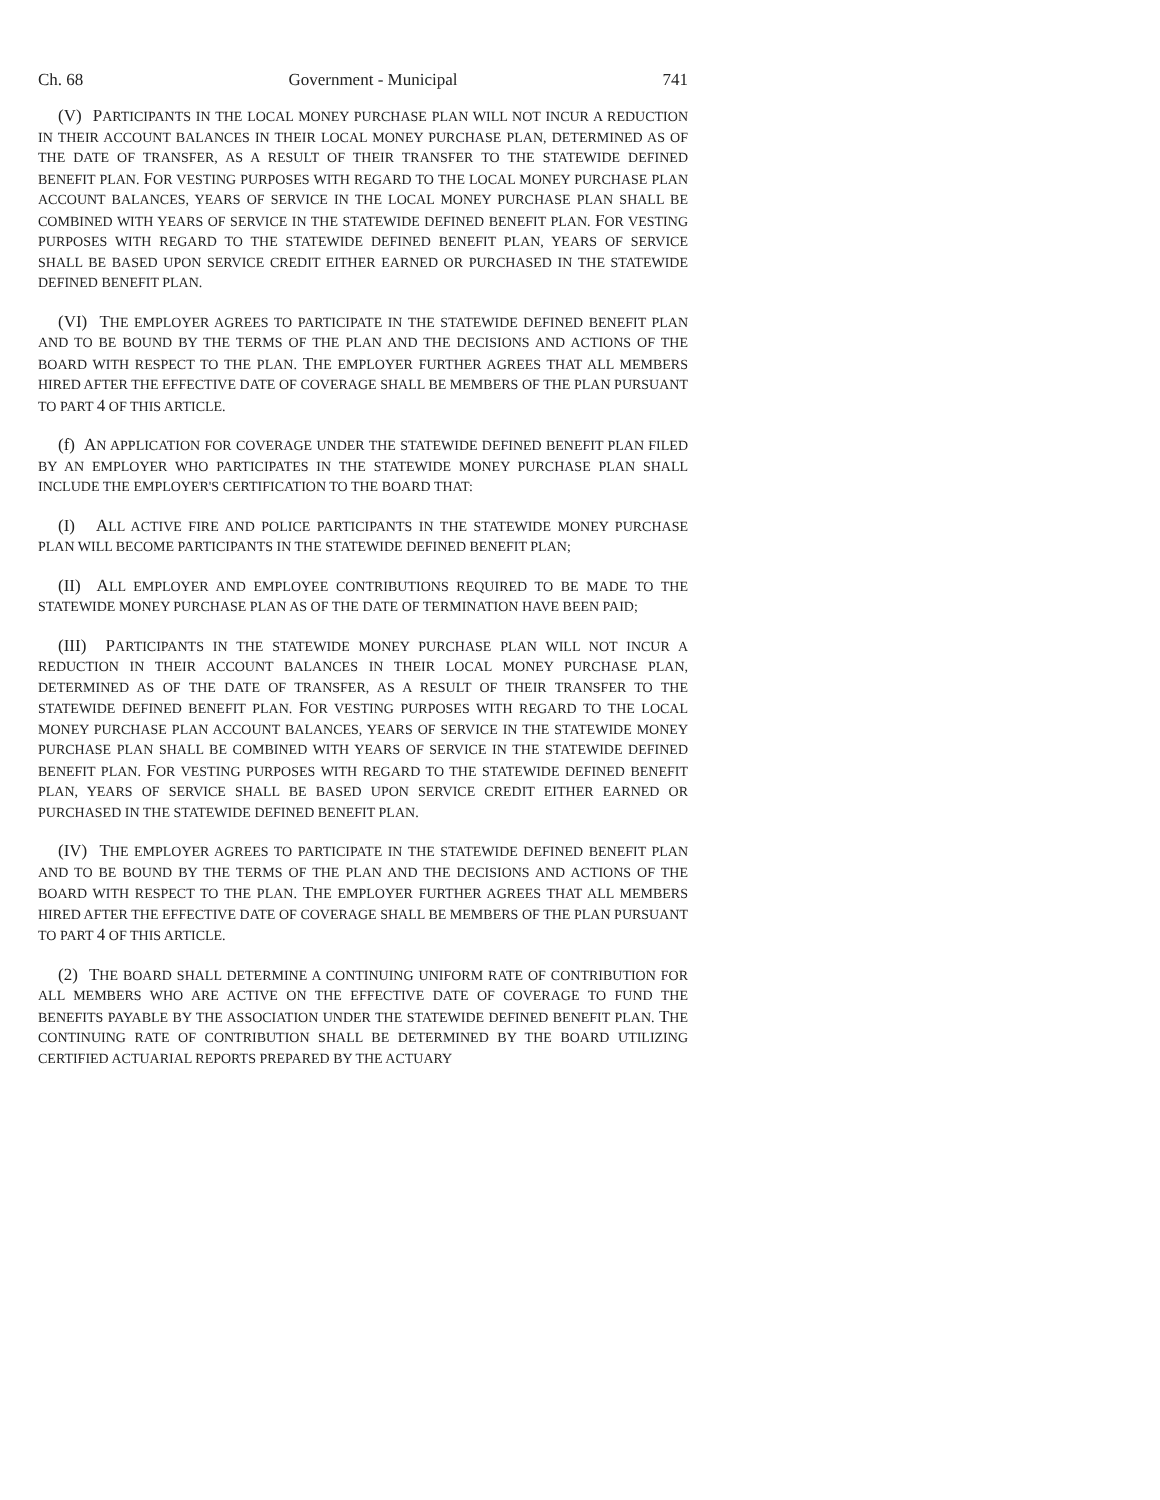Ch. 68 Government - Municipal 741
(V) PARTICIPANTS IN THE LOCAL MONEY PURCHASE PLAN WILL NOT INCUR A REDUCTION IN THEIR ACCOUNT BALANCES IN THEIR LOCAL MONEY PURCHASE PLAN, DETERMINED AS OF THE DATE OF TRANSFER, AS A RESULT OF THEIR TRANSFER TO THE STATEWIDE DEFINED BENEFIT PLAN. FOR VESTING PURPOSES WITH REGARD TO THE LOCAL MONEY PURCHASE PLAN ACCOUNT BALANCES, YEARS OF SERVICE IN THE LOCAL MONEY PURCHASE PLAN SHALL BE COMBINED WITH YEARS OF SERVICE IN THE STATEWIDE DEFINED BENEFIT PLAN. FOR VESTING PURPOSES WITH REGARD TO THE STATEWIDE DEFINED BENEFIT PLAN, YEARS OF SERVICE SHALL BE BASED UPON SERVICE CREDIT EITHER EARNED OR PURCHASED IN THE STATEWIDE DEFINED BENEFIT PLAN.
(VI) THE EMPLOYER AGREES TO PARTICIPATE IN THE STATEWIDE DEFINED BENEFIT PLAN AND TO BE BOUND BY THE TERMS OF THE PLAN AND THE DECISIONS AND ACTIONS OF THE BOARD WITH RESPECT TO THE PLAN. THE EMPLOYER FURTHER AGREES THAT ALL MEMBERS HIRED AFTER THE EFFECTIVE DATE OF COVERAGE SHALL BE MEMBERS OF THE PLAN PURSUANT TO PART 4 OF THIS ARTICLE.
(f) AN APPLICATION FOR COVERAGE UNDER THE STATEWIDE DEFINED BENEFIT PLAN FILED BY AN EMPLOYER WHO PARTICIPATES IN THE STATEWIDE MONEY PURCHASE PLAN SHALL INCLUDE THE EMPLOYER'S CERTIFICATION TO THE BOARD THAT:
(I) ALL ACTIVE FIRE AND POLICE PARTICIPANTS IN THE STATEWIDE MONEY PURCHASE PLAN WILL BECOME PARTICIPANTS IN THE STATEWIDE DEFINED BENEFIT PLAN;
(II) ALL EMPLOYER AND EMPLOYEE CONTRIBUTIONS REQUIRED TO BE MADE TO THE STATEWIDE MONEY PURCHASE PLAN AS OF THE DATE OF TERMINATION HAVE BEEN PAID;
(III) PARTICIPANTS IN THE STATEWIDE MONEY PURCHASE PLAN WILL NOT INCUR A REDUCTION IN THEIR ACCOUNT BALANCES IN THEIR LOCAL MONEY PURCHASE PLAN, DETERMINED AS OF THE DATE OF TRANSFER, AS A RESULT OF THEIR TRANSFER TO THE STATEWIDE DEFINED BENEFIT PLAN. FOR VESTING PURPOSES WITH REGARD TO THE LOCAL MONEY PURCHASE PLAN ACCOUNT BALANCES, YEARS OF SERVICE IN THE STATEWIDE MONEY PURCHASE PLAN SHALL BE COMBINED WITH YEARS OF SERVICE IN THE STATEWIDE DEFINED BENEFIT PLAN. FOR VESTING PURPOSES WITH REGARD TO THE STATEWIDE DEFINED BENEFIT PLAN, YEARS OF SERVICE SHALL BE BASED UPON SERVICE CREDIT EITHER EARNED OR PURCHASED IN THE STATEWIDE DEFINED BENEFIT PLAN.
(IV) THE EMPLOYER AGREES TO PARTICIPATE IN THE STATEWIDE DEFINED BENEFIT PLAN AND TO BE BOUND BY THE TERMS OF THE PLAN AND THE DECISIONS AND ACTIONS OF THE BOARD WITH RESPECT TO THE PLAN. THE EMPLOYER FURTHER AGREES THAT ALL MEMBERS HIRED AFTER THE EFFECTIVE DATE OF COVERAGE SHALL BE MEMBERS OF THE PLAN PURSUANT TO PART 4 OF THIS ARTICLE.
(2) THE BOARD SHALL DETERMINE A CONTINUING UNIFORM RATE OF CONTRIBUTION FOR ALL MEMBERS WHO ARE ACTIVE ON THE EFFECTIVE DATE OF COVERAGE TO FUND THE BENEFITS PAYABLE BY THE ASSOCIATION UNDER THE STATEWIDE DEFINED BENEFIT PLAN. THE CONTINUING RATE OF CONTRIBUTION SHALL BE DETERMINED BY THE BOARD UTILIZING CERTIFIED ACTUARIAL REPORTS PREPARED BY THE ACTUARY